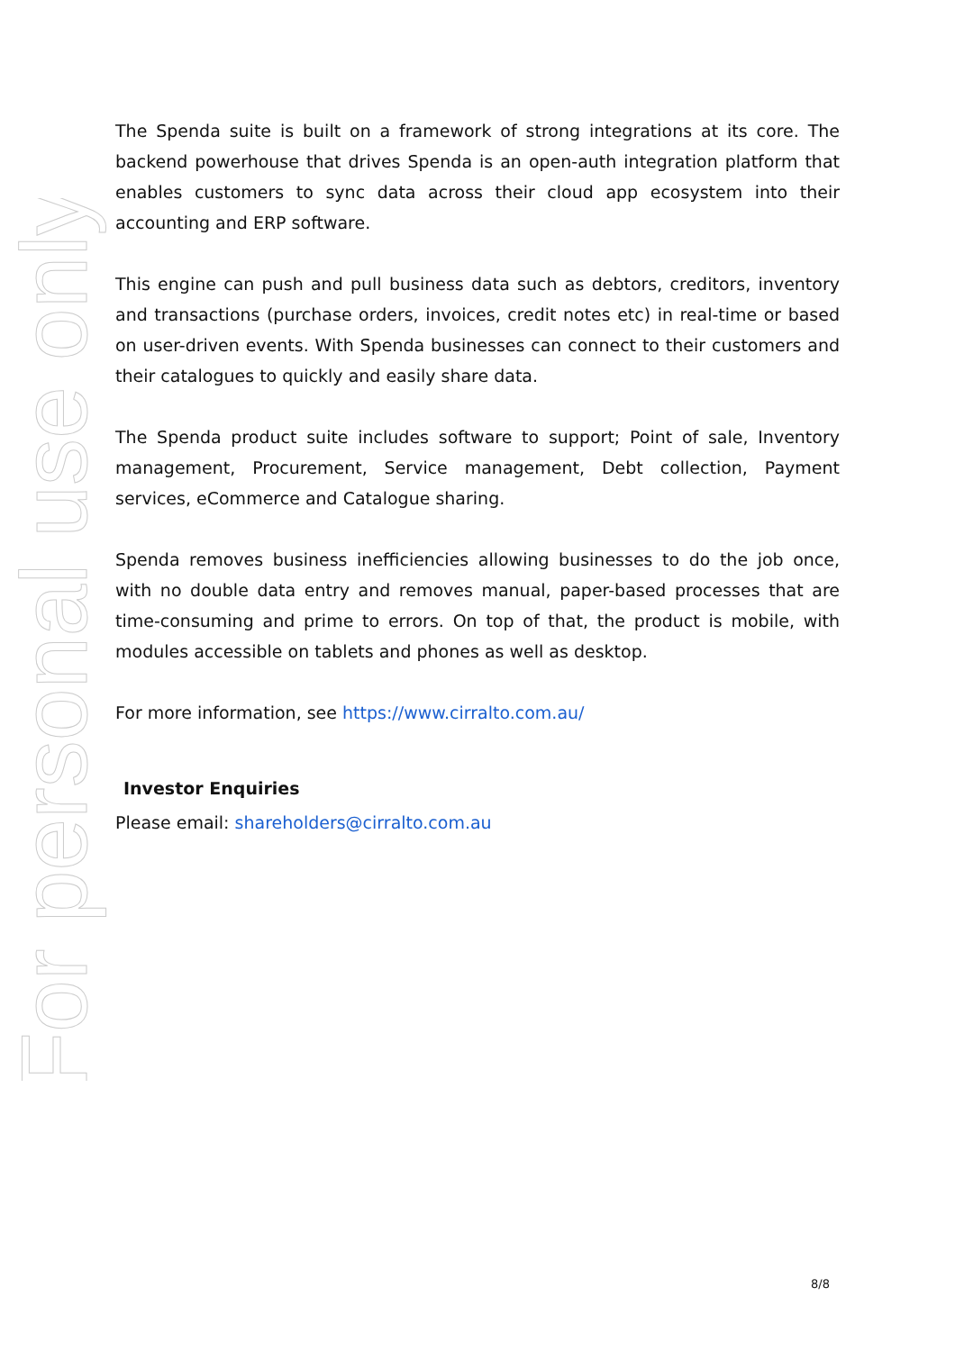For personal use only
The Spenda suite is built on a framework of strong integrations at its core. The backend powerhouse that drives Spenda is an open-auth integration platform that enables customers to sync data across their cloud app ecosystem into their accounting and ERP software.
This engine can push and pull business data such as debtors, creditors, inventory and transactions (purchase orders, invoices, credit notes etc) in real-time or based on user-driven events. With Spenda businesses can connect to their customers and their catalogues to quickly and easily share data.
The Spenda product suite includes software to support; Point of sale, Inventory management, Procurement, Service management, Debt collection, Payment services, eCommerce and Catalogue sharing.
Spenda removes business inefficiencies allowing businesses to do the job once, with no double data entry and removes manual, paper-based processes that are time-consuming and prime to errors. On top of that, the product is mobile, with modules accessible on tablets and phones as well as desktop.
For more information, see https://www.cirralto.com.au/
Investor Enquiries
Please email: shareholders@cirralto.com.au
8/8